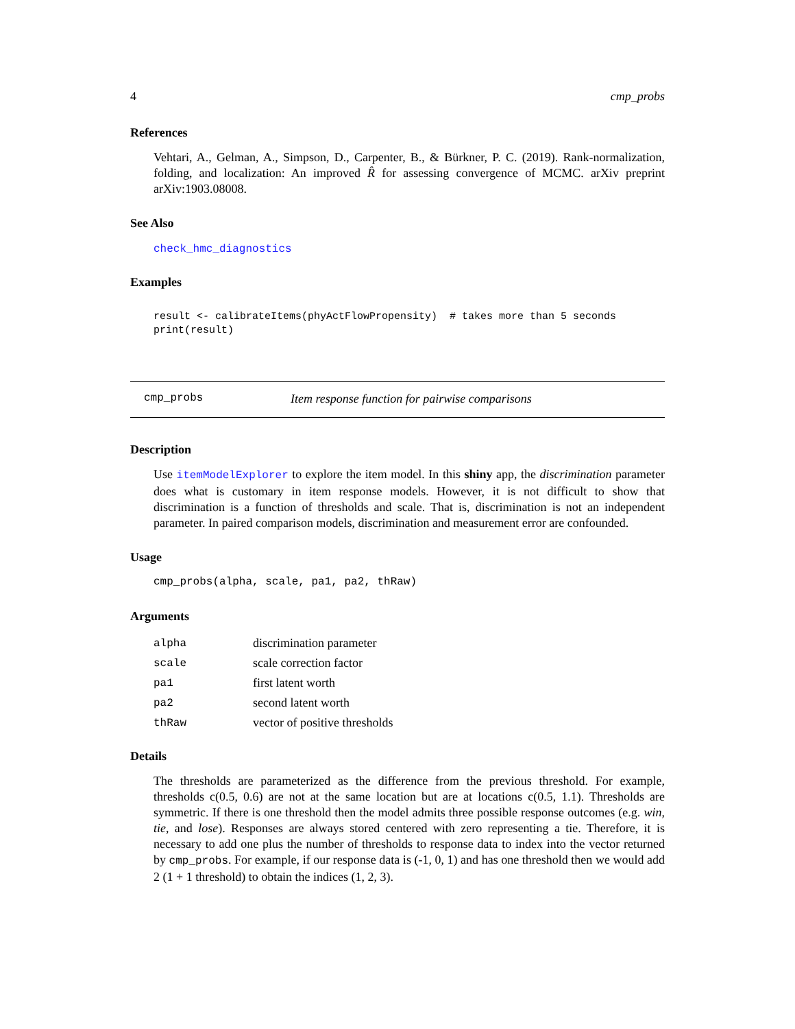4 cmp_probs
References
Vehtari, A., Gelman, A., Simpson, D., Carpenter, B., & Bürkner, P. C. (2019). Rank-normalization, folding, and localization: An improved R̂ for assessing convergence of MCMC. arXiv preprint arXiv:1903.08008.
See Also
check_hmc_diagnostics
Examples
result <- calibrateItems(phyActFlowPropensity)  # takes more than 5 seconds
print(result)
cmp_probs Item response function for pairwise comparisons
Description
Use itemModelExplorer to explore the item model. In this shiny app, the discrimination parameter does what is customary in item response models. However, it is not difficult to show that discrimination is a function of thresholds and scale. That is, discrimination is not an independent parameter. In paired comparison models, discrimination and measurement error are confounded.
Usage
cmp_probs(alpha, scale, pa1, pa2, thRaw)
Arguments
| alpha | discrimination parameter |
| scale | scale correction factor |
| pa1 | first latent worth |
| pa2 | second latent worth |
| thRaw | vector of positive thresholds |
Details
The thresholds are parameterized as the difference from the previous threshold. For example, thresholds c(0.5, 0.6) are not at the same location but are at locations c(0.5, 1.1). Thresholds are symmetric. If there is one threshold then the model admits three possible response outcomes (e.g. win, tie, and lose). Responses are always stored centered with zero representing a tie. Therefore, it is necessary to add one plus the number of thresholds to response data to index into the vector returned by cmp_probs. For example, if our response data is (-1, 0, 1) and has one threshold then we would add 2 (1 + 1 threshold) to obtain the indices (1, 2, 3).